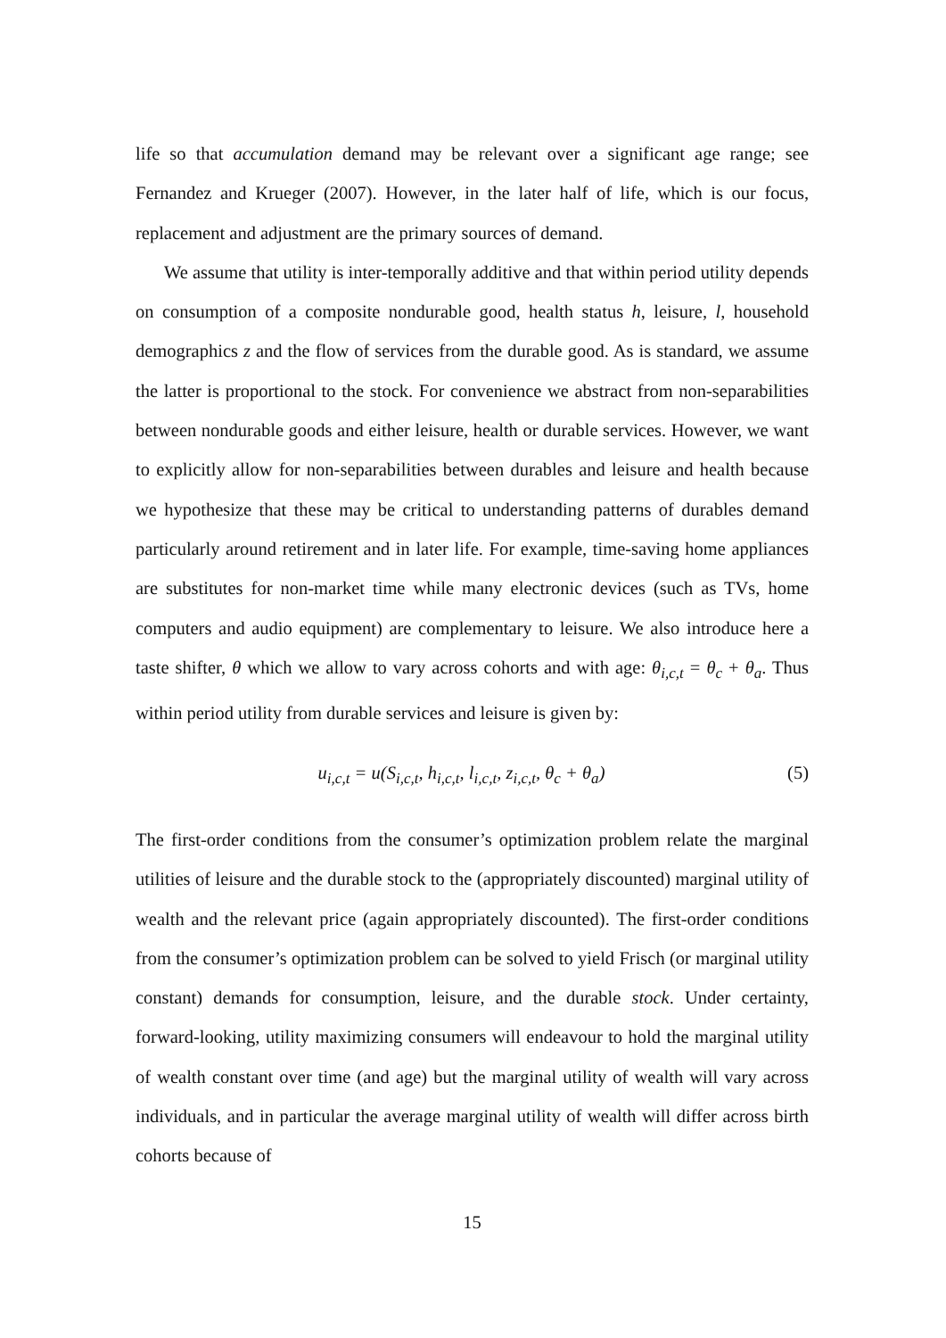life so that accumulation demand may be relevant over a significant age range; see Fernandez and Krueger (2007). However, in the later half of life, which is our focus, replacement and adjustment are the primary sources of demand.
We assume that utility is inter-temporally additive and that within period utility depends on consumption of a composite nondurable good, health status h, leisure, l, household demographics z and the flow of services from the durable good. As is standard, we assume the latter is proportional to the stock. For convenience we abstract from non-separabilities between nondurable goods and either leisure, health or durable services. However, we want to explicitly allow for non-separabilities between durables and leisure and health because we hypothesize that these may be critical to understanding patterns of durables demand particularly around retirement and in later life. For example, time-saving home appliances are substitutes for non-market time while many electronic devices (such as TVs, home computers and audio equipment) are complementary to leisure. We also introduce here a taste shifter, θ which we allow to vary across cohorts and with age: θ<sub>i,c,t</sub> = θ<sub>c</sub> + θ<sub>a</sub>. Thus within period utility from durable services and leisure is given by:
u<sub>i,c,t</sub> = u(S<sub>i,c,t</sub>, h<sub>i,c,t</sub>, l<sub>i,c,t</sub>, z<sub>i,c,t</sub>, θ<sub>c</sub> + θ<sub>a</sub>) (5)
The first-order conditions from the consumer’s optimization problem relate the marginal utilities of leisure and the durable stock to the (appropriately discounted) marginal utility of wealth and the relevant price (again appropriately discounted). The first-order conditions from the consumer’s optimization problem can be solved to yield Frisch (or marginal utility constant) demands for consumption, leisure, and the durable stock. Under certainty, forward-looking, utility maximizing consumers will endeavour to hold the marginal utility of wealth constant over time (and age) but the marginal utility of wealth will vary across individuals, and in particular the average marginal utility of wealth will differ across birth cohorts because of
15